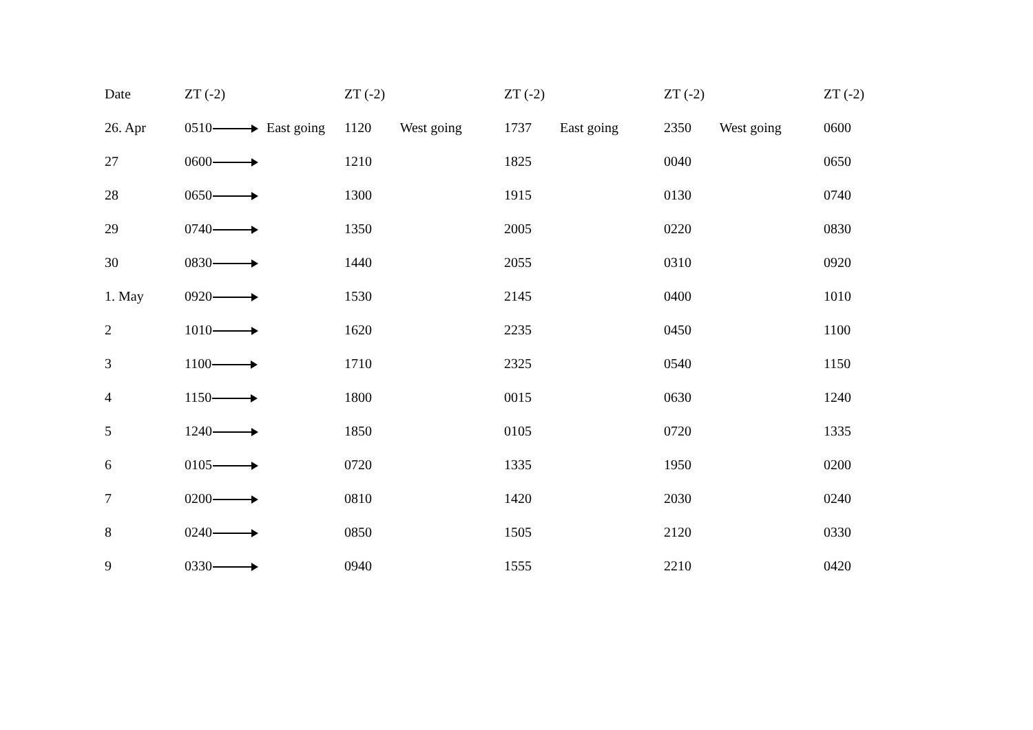| Date | ZT (-2) | ZT (-2) | ZT (-2) | ZT (-2) | ZT (-2) |
| --- | --- | --- | --- | --- | --- |
| 26. Apr | 0510 East going | 1120 West going | 1737 East going | 2350 West going | 0600 |
| 27 | 0600 | 1210 | 1825 | 0040 | 0650 |
| 28 | 0650 | 1300 | 1915 | 0130 | 0740 |
| 29 | 0740 | 1350 | 2005 | 0220 | 0830 |
| 30 | 0830 | 1440 | 2055 | 0310 | 0920 |
| 1. May | 0920 | 1530 | 2145 | 0400 | 1010 |
| 2 | 1010 | 1620 | 2235 | 0450 | 1100 |
| 3 | 1100 | 1710 | 2325 | 0540 | 1150 |
| 4 | 1150 | 1800 | 0015 | 0630 | 1240 |
| 5 | 1240 | 1850 | 0105 | 0720 | 1335 |
| 6 | 0105 | 0720 | 1335 | 1950 | 0200 |
| 7 | 0200 | 0810 | 1420 | 2030 | 0240 |
| 8 | 0240 | 0850 | 1505 | 2120 | 0330 |
| 9 | 0330 | 0940 | 1555 | 2210 | 0420 |